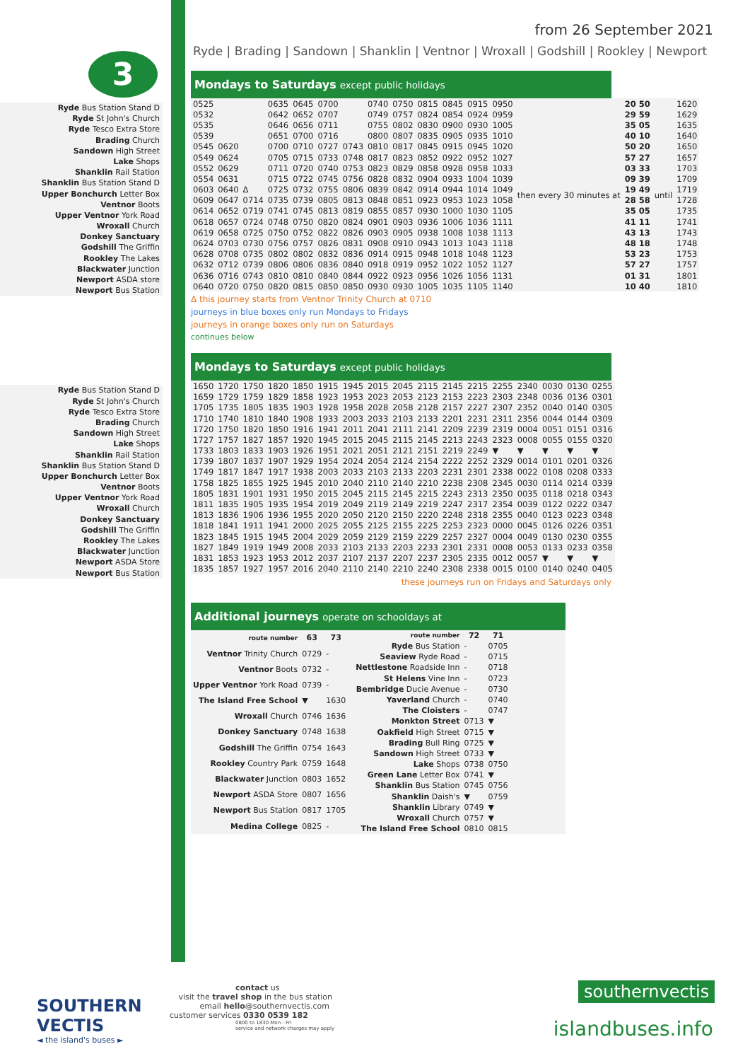3
from 26 September 2021
Ryde | Brading | Sandown | Shanklin | Ventnor | Wroxall | Godshill | Rookley | Newport
Ryde Bus Station Stand D
Ryde St John's Church
Ryde Tesco Extra Store
Brading Church
Sandown High Street
Lake Shops
Shanklin Rail Station
Shanklin Bus Station Stand D
Upper Bonchurch Letter Box
Ventnor Boots
Upper Ventnor York Road
Wroxall Church
Donkey Sanctuary
Godshill The Griffin
Rookley The Lakes
Blackwater Junction
Newport ASDA store
Newport Bus Station
Mondays to Saturdays except public holidays
| 0525 | | | 0635 | 0645 | 0700 | | 0740 | 0750 | 0815 | 0845 | 0915 | 0950 | then every 30 minutes at | 20 50 | until | 1620 |
| 0532 | | | 0642 | 0652 | 0707 | | 0749 | 0757 | 0824 | 0854 | 0924 | 0959 | | 29 59 | | 1629 |
| 0535 | | | 0646 | 0656 | 0711 | | 0755 | 0802 | 0830 | 0900 | 0930 | 1005 | | 35 05 | | 1635 |
| 0539 | | | 0651 | 0700 | 0716 | | 0800 | 0807 | 0835 | 0905 | 0935 | 1010 | | 40 10 | | 1640 |
| 0545 | 0620 | | 0700 | 0710 | 0727 | 0743 | 0810 | 0817 | 0845 | 0915 | 0945 | 1020 | | 50 20 | | 1650 |
| 0549 | 0624 | | 0705 | 0715 | 0733 | 0748 | 0817 | 0823 | 0852 | 0922 | 0952 | 1027 | | 57 27 | | 1657 |
| 0552 | 0629 | | 0711 | 0720 | 0740 | 0753 | 0823 | 0829 | 0858 | 0928 | 0958 | 1033 | | 03 33 | | 1703 |
| 0554 | 0631 | | 0715 | 0722 | 0745 | 0756 | 0828 | 0832 | 0904 | 0933 | 1004 | 1039 | | 09 39 | | 1709 |
| 0603 | 0640 | Δ | 0725 | 0732 | 0755 | 0806 | 0839 | 0842 | 0914 | 0944 | 1014 | 1049 | | 19 49 | | 1719 |
| 0609 | 0647 | 0714 | 0735 | 0739 | 0805 | 0813 | 0848 | 0851 | 0923 | 0953 | 1023 | 1058 | | 28 58 | | 1728 |
| 0614 | 0652 | 0719 | 0741 | 0745 | 0813 | 0819 | 0855 | 0857 | 0930 | 1000 | 1030 | 1105 | | 35 05 | | 1735 |
| 0618 | 0657 | 0724 | 0748 | 0750 | 0820 | 0824 | 0901 | 0903 | 0936 | 1006 | 1036 | 1111 | | 41 11 | | 1741 |
| 0619 | 0658 | 0725 | 0750 | 0752 | 0822 | 0826 | 0903 | 0905 | 0938 | 1008 | 1038 | 1113 | | 43 13 | | 1743 |
| 0624 | 0703 | 0730 | 0756 | 0757 | 0826 | 0831 | 0908 | 0910 | 0943 | 1013 | 1043 | 1118 | | 48 18 | | 1748 |
| 0628 | 0708 | 0735 | 0802 | 0802 | 0832 | 0836 | 0914 | 0915 | 0948 | 1018 | 1048 | 1123 | | 53 23 | | 1753 |
| 0632 | 0712 | 0739 | 0806 | 0806 | 0836 | 0840 | 0918 | 0919 | 0952 | 1022 | 1052 | 1127 | | 57 27 | | 1757 |
| 0636 | 0716 | 0743 | 0810 | 0810 | 0840 | 0844 | 0922 | 0923 | 0956 | 1026 | 1056 | 1131 | | 01 31 | | 1801 |
| 0640 | 0720 | 0750 | 0820 | 0815 | 0850 | 0850 | 0930 | 0930 | 1005 | 1035 | 1105 | 1140 | | 10 40 | | 1810 |
Δ this journey starts from Ventnor Trinity Church at 0710
journeys in blue boxes only run Mondays to Fridays
journeys in orange boxes only run on Saturdays
continues below
Ryde Bus Station Stand D
Ryde St John's Church
Ryde Tesco Extra Store
Brading Church
Sandown High Street
Lake Shops
Shanklin Rail Station
Shanklin Bus Station Stand D
Upper Bonchurch Letter Box
Ventnor Boots
Upper Ventnor York Road
Wroxall Church
Donkey Sanctuary
Godshill The Griffin
Rookley The Lakes
Blackwater Junction
Newport ASDA Store
Newport Bus Station
Mondays to Saturdays except public holidays
| 1650 | 1720 | 1750 | 1820 | 1850 | 1915 | 1945 | 2015 | 2045 | 2115 | 2145 | 2215 | 2255 | 2340 | 0030 | 0130 | 0255 |
| 1659 | 1729 | 1759 | 1829 | 1858 | 1923 | 1953 | 2023 | 2053 | 2123 | 2153 | 2223 | 2303 | 2348 | 0036 | 0136 | 0301 |
| 1705 | 1735 | 1805 | 1835 | 1903 | 1928 | 1958 | 2028 | 2058 | 2128 | 2157 | 2227 | 2307 | 2352 | 0040 | 0140 | 0305 |
| 1710 | 1740 | 1810 | 1840 | 1908 | 1933 | 2003 | 2033 | 2103 | 2133 | 2201 | 2231 | 2311 | 2356 | 0044 | 0144 | 0309 |
| 1720 | 1750 | 1820 | 1850 | 1916 | 1941 | 2011 | 2041 | 2111 | 2141 | 2209 | 2239 | 2319 | 0004 | 0051 | 0151 | 0316 |
| 1727 | 1757 | 1827 | 1857 | 1920 | 1945 | 2015 | 2045 | 2115 | 2145 | 2213 | 2243 | 2323 | 0008 | 0055 | 0155 | 0320 |
| 1733 | 1803 | 1833 | 1903 | 1926 | 1951 | 2021 | 2051 | 2121 | 2151 | 2219 | 2249 | ▼ | ▼ | ▼ | ▼ | ▼ |
| 1739 | 1807 | 1837 | 1907 | 1929 | 1954 | 2024 | 2054 | 2124 | 2154 | 2222 | 2252 | 2329 | 0014 | 0101 | 0201 | 0326 |
| 1749 | 1817 | 1847 | 1917 | 1938 | 2003 | 2033 | 2103 | 2133 | 2203 | 2231 | 2301 | 2338 | 0022 | 0108 | 0208 | 0333 |
| 1758 | 1825 | 1855 | 1925 | 1945 | 2010 | 2040 | 2110 | 2140 | 2210 | 2238 | 2308 | 2345 | 0030 | 0114 | 0214 | 0339 |
| 1805 | 1831 | 1901 | 1931 | 1950 | 2015 | 2045 | 2115 | 2145 | 2215 | 2243 | 2313 | 2350 | 0035 | 0118 | 0218 | 0343 |
| 1811 | 1835 | 1905 | 1935 | 1954 | 2019 | 2049 | 2119 | 2149 | 2219 | 2247 | 2317 | 2354 | 0039 | 0122 | 0222 | 0347 |
| 1813 | 1836 | 1906 | 1936 | 1955 | 2020 | 2050 | 2120 | 2150 | 2220 | 2248 | 2318 | 2355 | 0040 | 0123 | 0223 | 0348 |
| 1818 | 1841 | 1911 | 1941 | 2000 | 2025 | 2055 | 2125 | 2155 | 2225 | 2253 | 2323 | 0000 | 0045 | 0126 | 0226 | 0351 |
| 1823 | 1845 | 1915 | 1945 | 2004 | 2029 | 2059 | 2129 | 2159 | 2229 | 2257 | 2327 | 0004 | 0049 | 0130 | 0230 | 0355 |
| 1827 | 1849 | 1919 | 1949 | 2008 | 2033 | 2103 | 2133 | 2203 | 2233 | 2301 | 2331 | 0008 | 0053 | 0133 | 0233 | 0358 |
| 1831 | 1853 | 1923 | 1953 | 2012 | 2037 | 2107 | 2137 | 2207 | 2237 | 2305 | 2335 | 0012 | 0057 | ▼ | ▼ | ▼ |
| 1835 | 1857 | 1927 | 1957 | 2016 | 2040 | 2110 | 2140 | 2210 | 2240 | 2308 | 2338 | 0015 | 0100 | 0140 | 0240 | 0405 |
these journeys run on Fridays and Saturdays only
Additional journeys operate on schooldays at
| route number | 63 | 73 |
| --- | --- | --- |
| Ventnor Trinity Church | 0729 | - |
| Ventnor Boots | 0732 | - |
| Upper Ventnor York Road | 0739 | - |
| The Island Free School | ▼ | 1630 |
| Wroxall Church | 0746 | 1636 |
| Donkey Sanctuary | 0748 | 1638 |
| Godshill The Griffin | 0754 | 1643 |
| Rookley Country Park | 0759 | 1648 |
| Blackwater Junction | 0803 | 1652 |
| Newport ASDA Store | 0807 | 1656 |
| Newport Bus Station | 0817 | 1705 |
| Medina College | 0825 | - |
| route number | 72 | 71 |
| --- | --- | --- |
| Ryde Bus Station | - | 0705 |
| Seaview Ryde Road | - | 0715 |
| Nettlestone Roadside Inn | - | 0718 |
| St Helens Vine Inn | - | 0723 |
| Bembridge Ducie Avenue | - | 0730 |
| Yaverland Church | - | 0740 |
| The Cloisters | - | 0747 |
| Monkton Street | 0713 | ▼ |
| Oakfield High Street | 0715 | ▼ |
| Brading Bull Ring | 0725 | ▼ |
| Sandown High Street | 0733 | ▼ |
| Lake Shops | 0738 | 0750 |
| Green Lane Letter Box | 0741 | ▼ |
| Shanklin Bus Station | 0745 | 0756 |
| Shanklin Daish's | ▼ | 0759 |
| Shanklin Library | 0749 | ▼ |
| Wroxall Church | 0757 | ▼ |
| The Island Free School | 0810 | 0815 |
SOUTHERN
VECTIS
◄ the island's buses ►
contact us
visit the travel shop in the bus station
email hello@southernvectis.com
customer services 0330 0539 182
0800 to 1830 Mon - Fri
service and network charges may apply
southernvectis
islandbuses.info